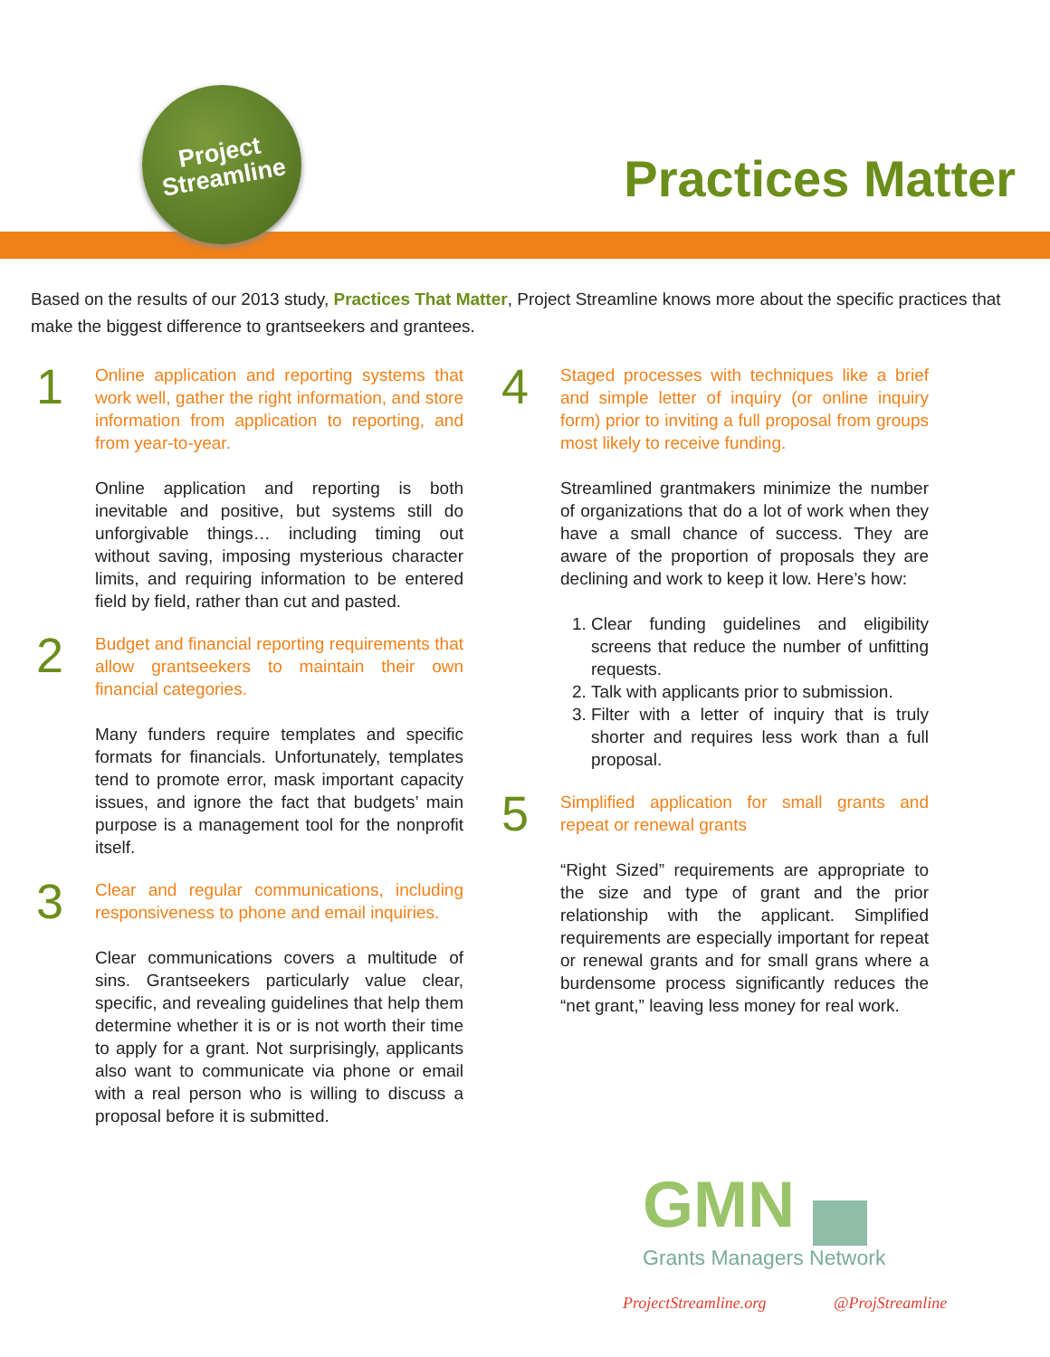Project
Streamline
Practices Matter
Based on the results of our 2013 study, Practices That Matter, Project Streamline knows more about the specific practices that make the biggest difference to grantseekers and grantees.
1
Online application and reporting systems that work well, gather the right information, and store information from application to reporting, and from year-to-year.
Online application and reporting is both inevitable and positive, but systems still do unforgivable things… including timing out without saving, imposing mysterious character limits, and requiring information to be entered field by field, rather than cut and pasted.
2
Budget and financial reporting requirements that allow grantseekers to maintain their own financial categories.
Many funders require templates and specific formats for financials. Unfortunately, templates tend to promote error, mask important capacity issues, and ignore the fact that budgets’ main purpose is a management tool for the nonprofit itself.
3
Clear and regular communications, including responsiveness to phone and email inquiries.
Clear communications covers a multitude of sins. Grantseekers particularly value clear, specific, and revealing guidelines that help them determine whether it is or is not worth their time to apply for a grant. Not surprisingly, applicants also want to communicate via phone or email with a real person who is willing to discuss a proposal before it is submitted.
4
Staged processes with techniques like a brief and simple letter of inquiry (or online inquiry form) prior to inviting a full proposal from groups most likely to receive funding.
Streamlined grantmakers minimize the number of organizations that do a lot of work when they have a small chance of success. They are aware of the proportion of proposals they are declining and work to keep it low. Here’s how:
1. Clear funding guidelines and eligibility screens that reduce the number of unfitting requests.
2. Talk with applicants prior to submission.
3. Filter with a letter of inquiry that is truly shorter and requires less work than a full proposal.
5
Simplified application for small grants and repeat or renewal grants
“Right Sized” requirements are appropriate to the size and type of grant and the prior relationship with the applicant. Simplified requirements are especially important for repeat or renewal grants and for small grans where a burdensome process significantly reduces the “net grant,” leaving less money for real work.
GMN
Grants Managers Network
ProjectStreamline.org @ProjStreamline